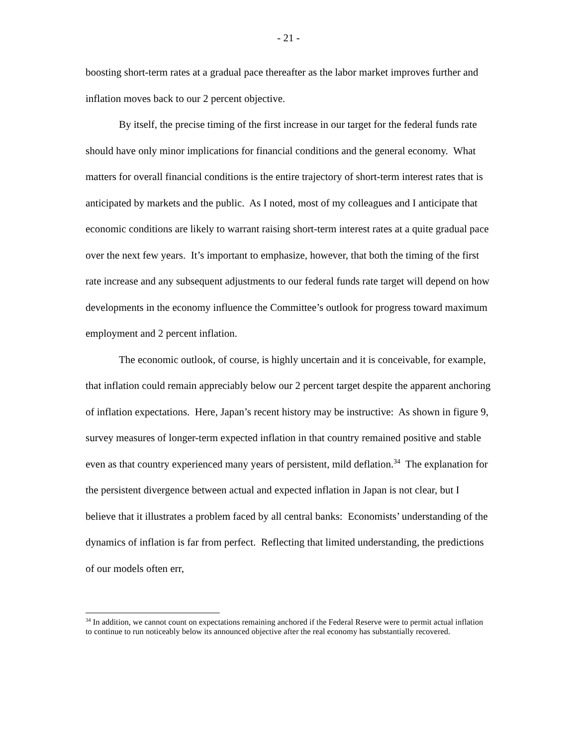- 21 -
boosting short-term rates at a gradual pace thereafter as the labor market improves further and inflation moves back to our 2 percent objective.
By itself, the precise timing of the first increase in our target for the federal funds rate should have only minor implications for financial conditions and the general economy. What matters for overall financial conditions is the entire trajectory of short-term interest rates that is anticipated by markets and the public. As I noted, most of my colleagues and I anticipate that economic conditions are likely to warrant raising short-term interest rates at a quite gradual pace over the next few years. It’s important to emphasize, however, that both the timing of the first rate increase and any subsequent adjustments to our federal funds rate target will depend on how developments in the economy influence the Committee’s outlook for progress toward maximum employment and 2 percent inflation.
The economic outlook, of course, is highly uncertain and it is conceivable, for example, that inflation could remain appreciably below our 2 percent target despite the apparent anchoring of inflation expectations. Here, Japan’s recent history may be instructive: As shown in figure 9, survey measures of longer-term expected inflation in that country remained positive and stable even as that country experienced many years of persistent, mild deflation.<sup>34</sup> The explanation for the persistent divergence between actual and expected inflation in Japan is not clear, but I believe that it illustrates a problem faced by all central banks: Economists’ understanding of the dynamics of inflation is far from perfect. Reflecting that limited understanding, the predictions of our models often err,
<sup>34</sup> In addition, we cannot count on expectations remaining anchored if the Federal Reserve were to permit actual inflation to continue to run noticeably below its announced objective after the real economy has substantially recovered.